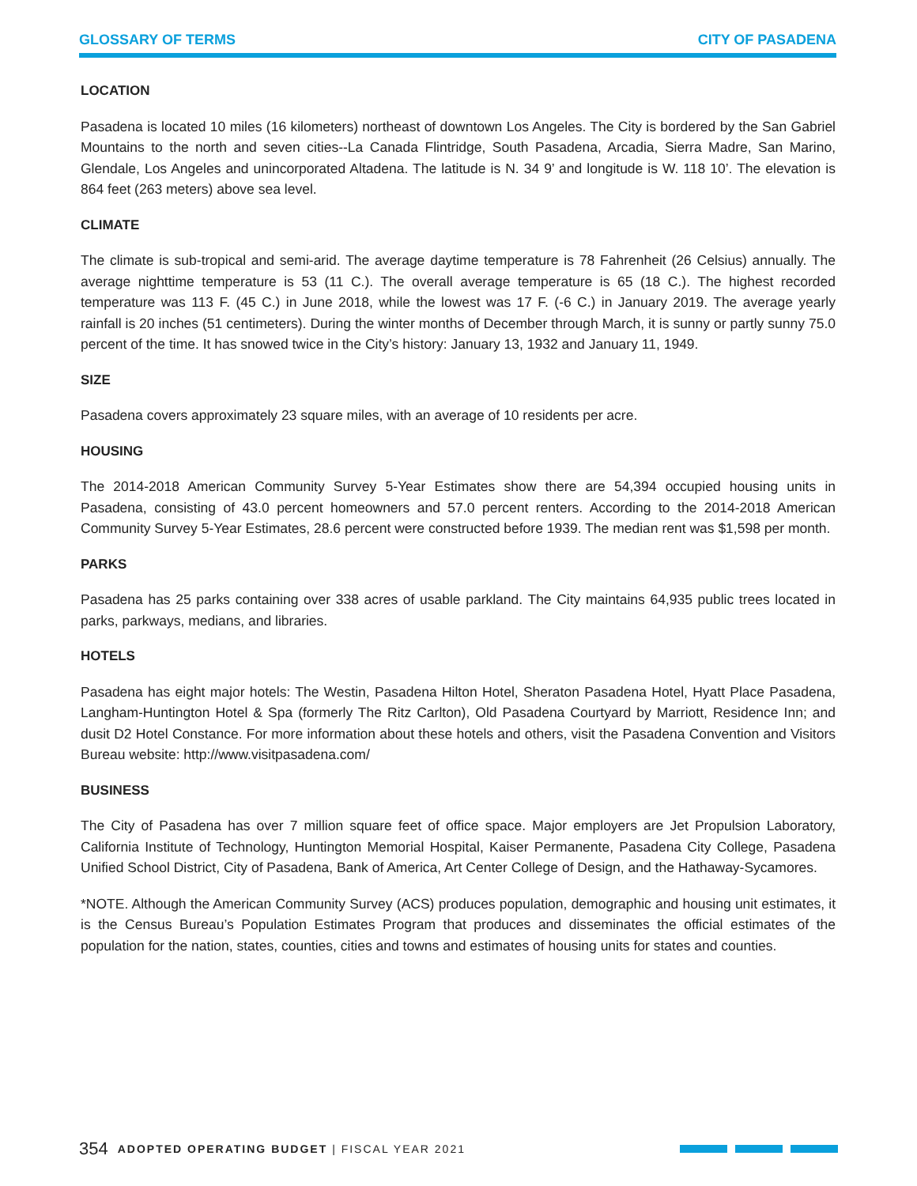GLOSSARY OF TERMS CITY OF PASADENA
LOCATION
Pasadena is located 10 miles (16 kilometers) northeast of downtown Los Angeles. The City is bordered by the San Gabriel Mountains to the north and seven cities--La Canada Flintridge, South Pasadena, Arcadia, Sierra Madre, San Marino, Glendale, Los Angeles and unincorporated Altadena. The latitude is N. 34 9’ and longitude is W. 118 10’. The elevation is 864 feet (263 meters) above sea level.
CLIMATE
The climate is sub-tropical and semi-arid. The average daytime temperature is 78 Fahrenheit (26 Celsius) annually. The average nighttime temperature is 53 (11 C.). The overall average temperature is 65 (18 C.). The highest recorded temperature was 113 F. (45 C.) in June 2018, while the lowest was 17 F. (-6 C.) in January 2019. The average yearly rainfall is 20 inches (51 centimeters). During the winter months of December through March, it is sunny or partly sunny 75.0 percent of the time. It has snowed twice in the City’s history: January 13, 1932 and January 11, 1949.
SIZE
Pasadena covers approximately 23 square miles, with an average of 10 residents per acre.
HOUSING
The 2014-2018 American Community Survey 5-Year Estimates show there are 54,394 occupied housing units in Pasadena, consisting of 43.0 percent homeowners and 57.0 percent renters. According to the 2014-2018 American Community Survey 5-Year Estimates, 28.6 percent were constructed before 1939. The median rent was $1,598 per month.
PARKS
Pasadena has 25 parks containing over 338 acres of usable parkland. The City maintains 64,935 public trees located in parks, parkways, medians, and libraries.
HOTELS
Pasadena has eight major hotels: The Westin, Pasadena Hilton Hotel, Sheraton Pasadena Hotel, Hyatt Place Pasadena, Langham-Huntington Hotel & Spa (formerly The Ritz Carlton), Old Pasadena Courtyard by Marriott, Residence Inn; and dusit D2 Hotel Constance. For more information about these hotels and others, visit the Pasadena Convention and Visitors Bureau website: http://www.visitpasadena.com/
BUSINESS
The City of Pasadena has over 7 million square feet of office space. Major employers are Jet Propulsion Laboratory, California Institute of Technology, Huntington Memorial Hospital, Kaiser Permanente, Pasadena City College, Pasadena Unified School District, City of Pasadena, Bank of America, Art Center College of Design, and the Hathaway-Sycamores.
*NOTE. Although the American Community Survey (ACS) produces population, demographic and housing unit estimates, it is the Census Bureau’s Population Estimates Program that produces and disseminates the official estimates of the population for the nation, states, counties, cities and towns and estimates of housing units for states and counties.
354 ADOPTED OPERATING BUDGET | FISCAL YEAR 2021